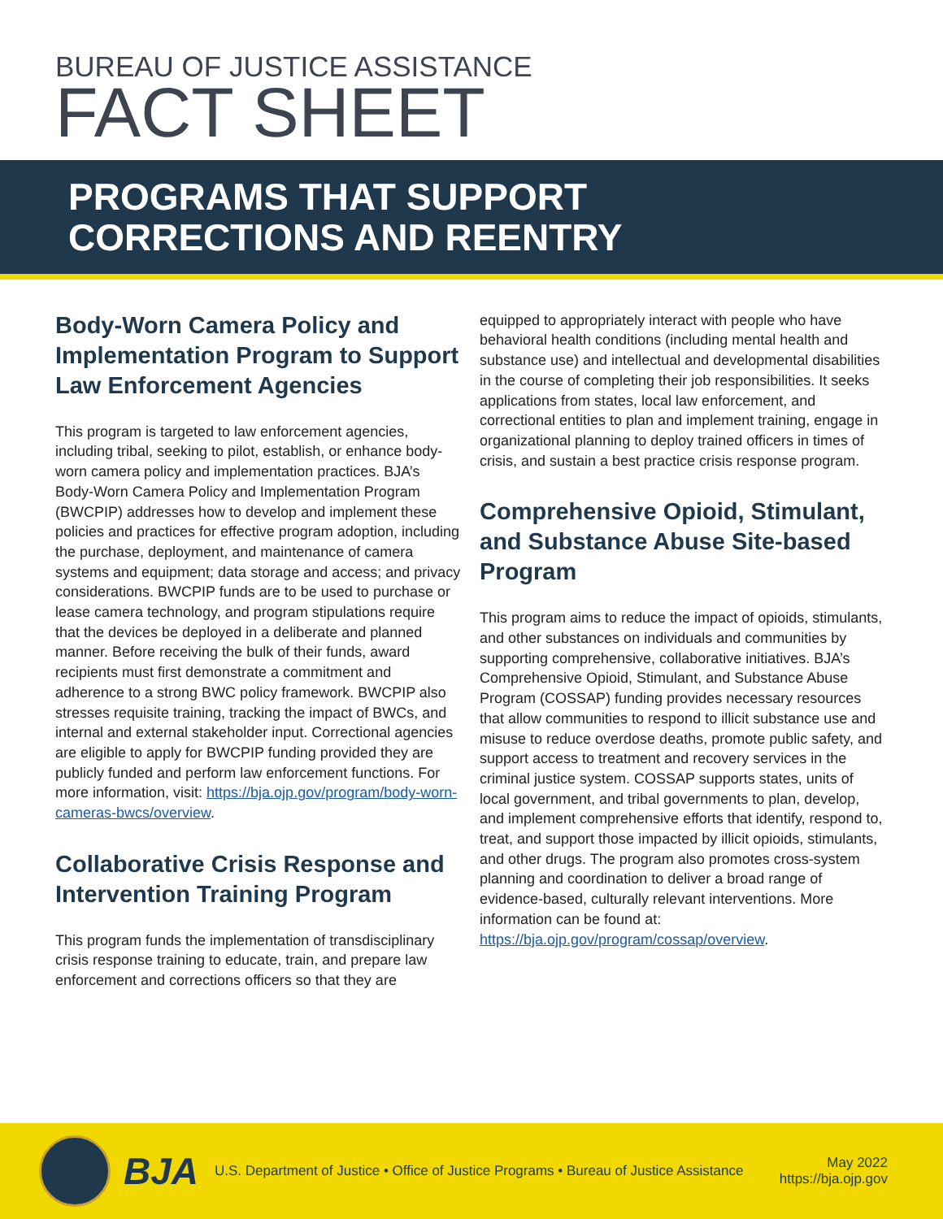BUREAU OF JUSTICE ASSISTANCE
FACT SHEET
PROGRAMS THAT SUPPORT
CORRECTIONS AND REENTRY
Body-Worn Camera Policy and Implementation Program to Support Law Enforcement Agencies
This program is targeted to law enforcement agencies, including tribal, seeking to pilot, establish, or enhance body-worn camera policy and implementation practices. BJA’s Body-Worn Camera Policy and Implementation Program (BWCPIP) addresses how to develop and implement these policies and practices for effective program adoption, including the purchase, deployment, and maintenance of camera systems and equipment; data storage and access; and privacy considerations. BWCPIP funds are to be used to purchase or lease camera technology, and program stipulations require that the devices be deployed in a deliberate and planned manner. Before receiving the bulk of their funds, award recipients must first demonstrate a commitment and adherence to a strong BWC policy framework. BWCPIP also stresses requisite training, tracking the impact of BWCs, and internal and external stakeholder input. Correctional agencies are eligible to apply for BWCPIP funding provided they are publicly funded and perform law enforcement functions. For more information, visit: https://bja.ojp.gov/program/body-worn-cameras-bwcs/overview.
Collaborative Crisis Response and Intervention Training Program
This program funds the implementation of transdisciplinary crisis response training to educate, train, and prepare law enforcement and corrections officers so that they are
equipped to appropriately interact with people who have behavioral health conditions (including mental health and substance use) and intellectual and developmental disabilities in the course of completing their job responsibilities. It seeks applications from states, local law enforcement, and correctional entities to plan and implement training, engage in organizational planning to deploy trained officers in times of crisis, and sustain a best practice crisis response program.
Comprehensive Opioid, Stimulant, and Substance Abuse Site-based Program
This program aims to reduce the impact of opioids, stimulants, and other substances on individuals and communities by supporting comprehensive, collaborative initiatives. BJA’s Comprehensive Opioid, Stimulant, and Substance Abuse Program (COSSAP) funding provides necessary resources that allow communities to respond to illicit substance use and misuse to reduce overdose deaths, promote public safety, and support access to treatment and recovery services in the criminal justice system. COSSAP supports states, units of local government, and tribal governments to plan, develop, and implement comprehensive efforts that identify, respond to, treat, and support those impacted by illicit opioids, stimulants, and other drugs. The program also promotes cross-system planning and coordination to deliver a broad range of evidence-based, culturally relevant interventions. More information can be found at: https://bja.ojp.gov/program/cossap/overview.
BJA
U.S. Department of Justice • Office of Justice Programs • Bureau of Justice Assistance
May 2022
https://bja.ojp.gov